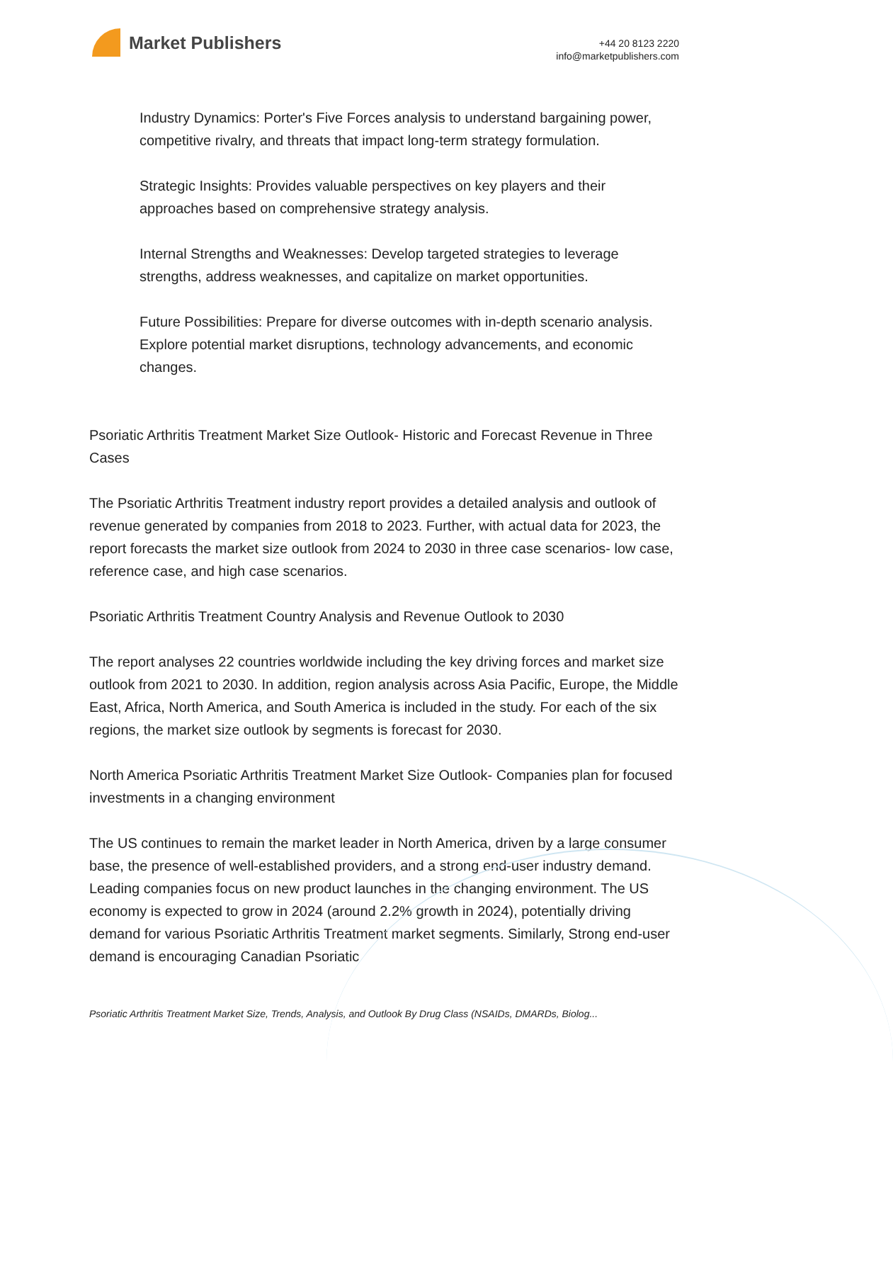Market Publishers
+44 20 8123 2220
info@marketpublishers.com
Industry Dynamics: Porter's Five Forces analysis to understand bargaining power, competitive rivalry, and threats that impact long-term strategy formulation.
Strategic Insights: Provides valuable perspectives on key players and their approaches based on comprehensive strategy analysis.
Internal Strengths and Weaknesses: Develop targeted strategies to leverage strengths, address weaknesses, and capitalize on market opportunities.
Future Possibilities: Prepare for diverse outcomes with in-depth scenario analysis. Explore potential market disruptions, technology advancements, and economic changes.
Psoriatic Arthritis Treatment Market Size Outlook- Historic and Forecast Revenue in Three Cases
The Psoriatic Arthritis Treatment industry report provides a detailed analysis and outlook of revenue generated by companies from 2018 to 2023. Further, with actual data for 2023, the report forecasts the market size outlook from 2024 to 2030 in three case scenarios- low case, reference case, and high case scenarios.
Psoriatic Arthritis Treatment Country Analysis and Revenue Outlook to 2030
The report analyses 22 countries worldwide including the key driving forces and market size outlook from 2021 to 2030. In addition, region analysis across Asia Pacific, Europe, the Middle East, Africa, North America, and South America is included in the study. For each of the six regions, the market size outlook by segments is forecast for 2030.
North America Psoriatic Arthritis Treatment Market Size Outlook- Companies plan for focused investments in a changing environment
The US continues to remain the market leader in North America, driven by a large consumer base, the presence of well-established providers, and a strong end-user industry demand. Leading companies focus on new product launches in the changing environment. The US economy is expected to grow in 2024 (around 2.2% growth in 2024), potentially driving demand for various Psoriatic Arthritis Treatment market segments. Similarly, Strong end-user demand is encouraging Canadian Psoriatic
Psoriatic Arthritis Treatment Market Size, Trends, Analysis, and Outlook By Drug Class (NSAIDs, DMARDs, Biolog...